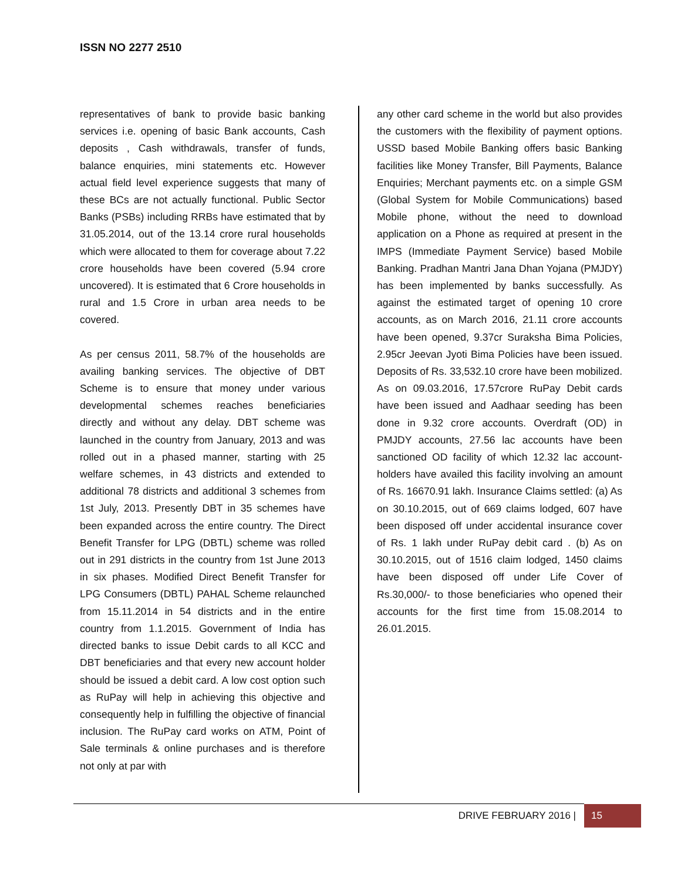ISSN NO 2277 2510
representatives of bank to provide basic banking services i.e. opening of basic Bank accounts, Cash deposits , Cash withdrawals, transfer of funds, balance enquiries, mini statements etc. However actual field level experience suggests that many of these BCs are not actually functional. Public Sector Banks (PSBs) including RRBs have estimated that by 31.05.2014, out of the 13.14 crore rural households which were allocated to them for coverage about 7.22 crore households have been covered (5.94 crore uncovered). It is estimated that 6 Crore households in rural and 1.5 Crore in urban area needs to be covered.
As per census 2011, 58.7% of the households are availing banking services. The objective of DBT Scheme is to ensure that money under various developmental schemes reaches beneficiaries directly and without any delay. DBT scheme was launched in the country from January, 2013 and was rolled out in a phased manner, starting with 25 welfare schemes, in 43 districts and extended to additional 78 districts and additional 3 schemes from 1st July, 2013. Presently DBT in 35 schemes have been expanded across the entire country. The Direct Benefit Transfer for LPG (DBTL) scheme was rolled out in 291 districts in the country from 1st June 2013 in six phases. Modified Direct Benefit Transfer for LPG Consumers (DBTL) PAHAL Scheme relaunched from 15.11.2014 in 54 districts and in the entire country from 1.1.2015. Government of India has directed banks to issue Debit cards to all KCC and DBT beneficiaries and that every new account holder should be issued a debit card. A low cost option such as RuPay will help in achieving this objective and consequently help in fulfilling the objective of financial inclusion. The RuPay card works on ATM, Point of Sale terminals & online purchases and is therefore not only at par with
any other card scheme in the world but also provides the customers with the flexibility of payment options. USSD based Mobile Banking offers basic Banking facilities like Money Transfer, Bill Payments, Balance Enquiries; Merchant payments etc. on a simple GSM (Global System for Mobile Communications) based Mobile phone, without the need to download application on a Phone as required at present in the IMPS (Immediate Payment Service) based Mobile Banking. Pradhan Mantri Jana Dhan Yojana (PMJDY) has been implemented by banks successfully. As against the estimated target of opening 10 crore accounts, as on March 2016, 21.11 crore accounts have been opened, 9.37cr Suraksha Bima Policies, 2.95cr Jeevan Jyoti Bima Policies have been issued. Deposits of Rs. 33,532.10 crore have been mobilized. As on 09.03.2016, 17.57crore RuPay Debit cards have been issued and Aadhaar seeding has been done in 9.32 crore accounts. Overdraft (OD) in PMJDY accounts, 27.56 lac accounts have been sanctioned OD facility of which 12.32 lac account-holders have availed this facility involving an amount of Rs. 16670.91 lakh. Insurance Claims settled: (a) As on 30.10.2015, out of 669 claims lodged, 607 have been disposed off under accidental insurance cover of Rs. 1 lakh under RuPay debit card . (b) As on 30.10.2015, out of 1516 claim lodged, 1450 claims have been disposed off under Life Cover of Rs.30,000/- to those beneficiaries who opened their accounts for the first time from 15.08.2014 to 26.01.2015.
DRIVE FEBRUARY 2016 |
15